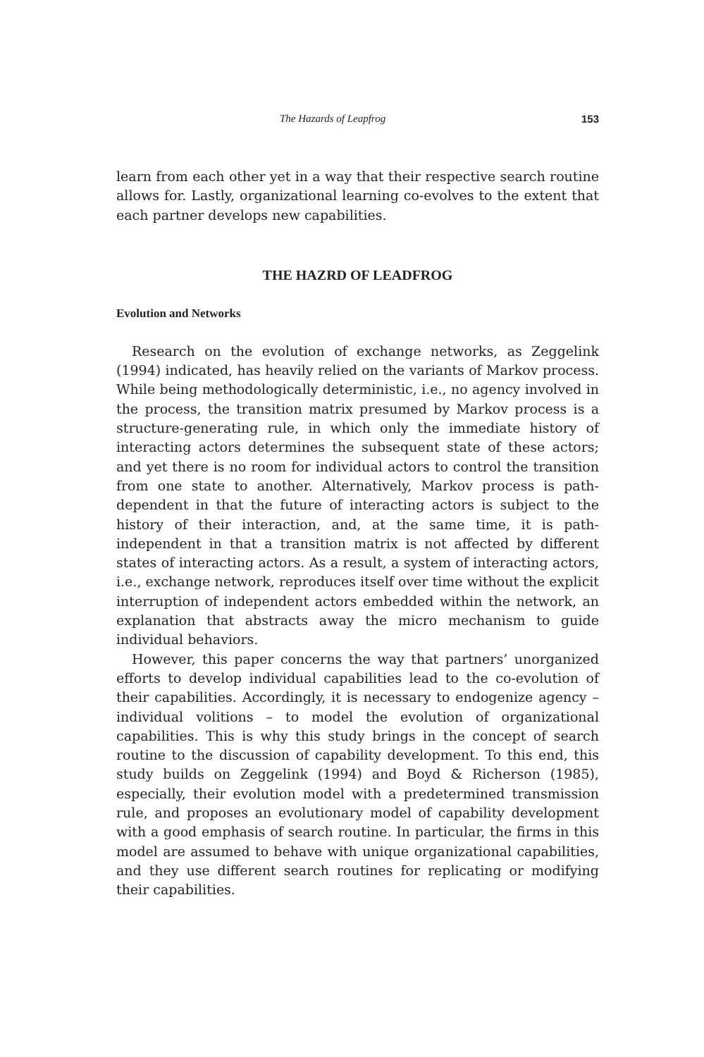The Hazards of Leapfrog 153
learn from each other yet in a way that their respective search routine allows for. Lastly, organizational learning co-evolves to the extent that each partner develops new capabilities.
THE HAZRD OF LEADFROG
Evolution and Networks
Research on the evolution of exchange networks, as Zeggelink (1994) indicated, has heavily relied on the variants of Markov process. While being methodologically deterministic, i.e., no agency involved in the process, the transition matrix presumed by Markov process is a structure-generating rule, in which only the immediate history of interacting actors determines the subsequent state of these actors; and yet there is no room for individual actors to control the transition from one state to another. Alternatively, Markov process is path-dependent in that the future of interacting actors is subject to the history of their interaction, and, at the same time, it is path-independent in that a transition matrix is not affected by different states of interacting actors. As a result, a system of interacting actors, i.e., exchange network, reproduces itself over time without the explicit interruption of independent actors embedded within the network, an explanation that abstracts away the micro mechanism to guide individual behaviors.
However, this paper concerns the way that partners’ unorganized efforts to develop individual capabilities lead to the co-evolution of their capabilities. Accordingly, it is necessary to endogenize agency – individual volitions – to model the evolution of organizational capabilities. This is why this study brings in the concept of search routine to the discussion of capability development. To this end, this study builds on Zeggelink (1994) and Boyd & Richerson (1985), especially, their evolution model with a predetermined transmission rule, and proposes an evolutionary model of capability development with a good emphasis of search routine. In particular, the firms in this model are assumed to behave with unique organizational capabilities, and they use different search routines for replicating or modifying their capabilities.